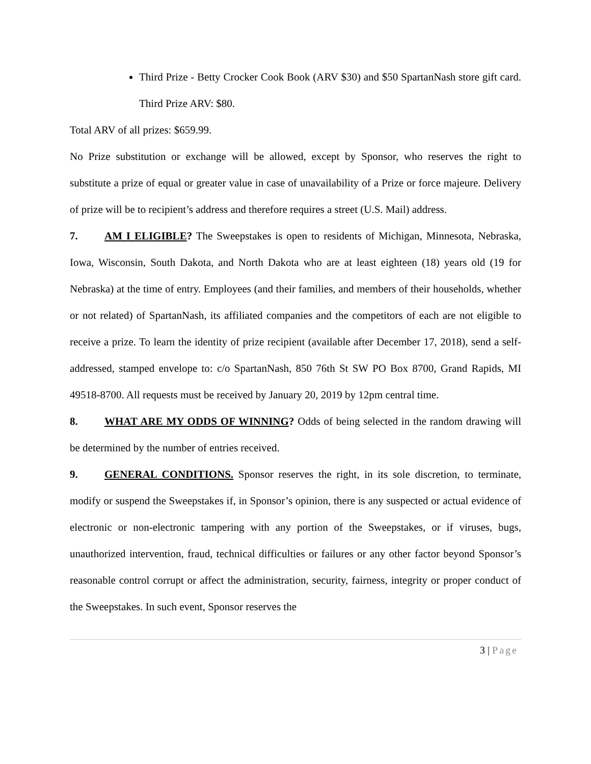Third Prize - Betty Crocker Cook Book (ARV $30) and $50 SpartanNash store gift card. Third Prize ARV: $80.
Total ARV of all prizes: $659.99.
No Prize substitution or exchange will be allowed, except by Sponsor, who reserves the right to substitute a prize of equal or greater value in case of unavailability of a Prize or force majeure. Delivery of prize will be to recipient’s address and therefore requires a street (U.S. Mail) address.
7. AM I ELIGIBLE? The Sweepstakes is open to residents of Michigan, Minnesota, Nebraska, Iowa, Wisconsin, South Dakota, and North Dakota who are at least eighteen (18) years old (19 for Nebraska) at the time of entry. Employees (and their families, and members of their households, whether or not related) of SpartanNash, its affiliated companies and the competitors of each are not eligible to receive a prize. To learn the identity of prize recipient (available after December 17, 2018), send a self-addressed, stamped envelope to: c/o SpartanNash, 850 76th St SW PO Box 8700, Grand Rapids, MI 49518-8700. All requests must be received by January 20, 2019 by 12pm central time.
8. WHAT ARE MY ODDS OF WINNING? Odds of being selected in the random drawing will be determined by the number of entries received.
9. GENERAL CONDITIONS. Sponsor reserves the right, in its sole discretion, to terminate, modify or suspend the Sweepstakes if, in Sponsor’s opinion, there is any suspected or actual evidence of electronic or non-electronic tampering with any portion of the Sweepstakes, or if viruses, bugs, unauthorized intervention, fraud, technical difficulties or failures or any other factor beyond Sponsor’s reasonable control corrupt or affect the administration, security, fairness, integrity or proper conduct of the Sweepstakes. In such event, Sponsor reserves the
3 | Page